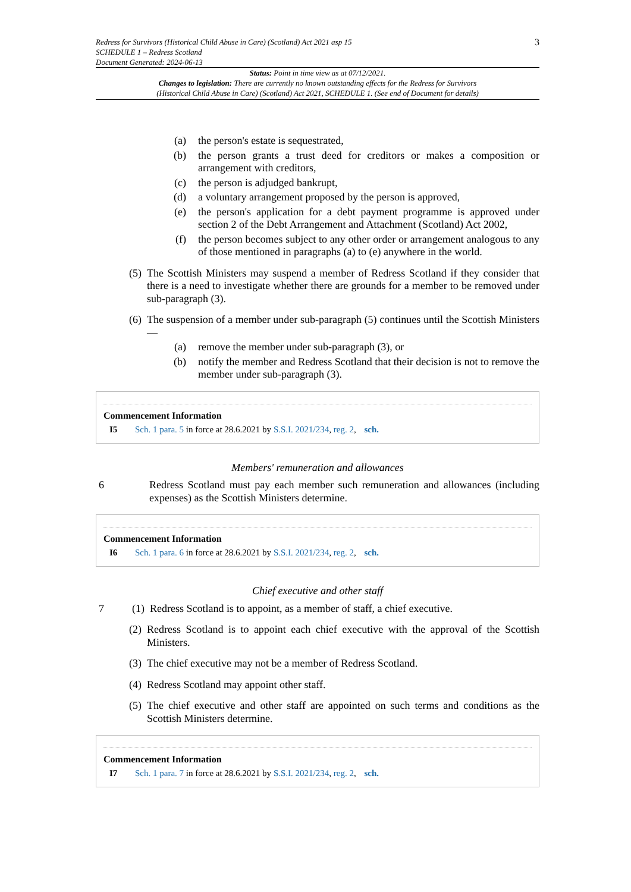Redress for Survivors (Historical Child Abuse in Care) (Scotland) Act 2021 asp 15
SCHEDULE 1 – Redress Scotland
Document Generated: 2024-06-13
3
Status: Point in time view as at 07/12/2021.
Changes to legislation: There are currently no known outstanding effects for the Redress for Survivors
(Historical Child Abuse in Care) (Scotland) Act 2021, SCHEDULE 1. (See end of Document for details)
(a) the person's estate is sequestrated,
(b) the person grants a trust deed for creditors or makes a composition or arrangement with creditors,
(c) the person is adjudged bankrupt,
(d) a voluntary arrangement proposed by the person is approved,
(e) the person's application for a debt payment programme is approved under section 2 of the Debt Arrangement and Attachment (Scotland) Act 2002,
(f) the person becomes subject to any other order or arrangement analogous to any of those mentioned in paragraphs (a) to (e) anywhere in the world.
(5)
The Scottish Ministers may suspend a member of Redress Scotland if they consider that there is a need to investigate whether there are grounds for a member to be removed under sub-paragraph (3).
(6)
The suspension of a member under sub-paragraph (5) continues until the Scottish Ministers—
(a) remove the member under sub-paragraph (3), or
(b) notify the member and Redress Scotland that their decision is not to remove the member under sub-paragraph (3).
Commencement Information
I5 Sch. 1 para. 5 in force at 28.6.2021 by S.S.I. 2021/234, reg. 2, sch.
Members' remuneration and allowances
6 Redress Scotland must pay each member such remuneration and allowances (including expenses) as the Scottish Ministers determine.
Commencement Information
I6 Sch. 1 para. 6 in force at 28.6.2021 by S.S.I. 2021/234, reg. 2, sch.
Chief executive and other staff
7 (1)
Redress Scotland is to appoint, as a member of staff, a chief executive.
(2)
Redress Scotland is to appoint each chief executive with the approval of the Scottish Ministers.
(3)
The chief executive may not be a member of Redress Scotland.
(4)
Redress Scotland may appoint other staff.
(5)
The chief executive and other staff are appointed on such terms and conditions as the Scottish Ministers determine.
Commencement Information
I7 Sch. 1 para. 7 in force at 28.6.2021 by S.S.I. 2021/234, reg. 2, sch.